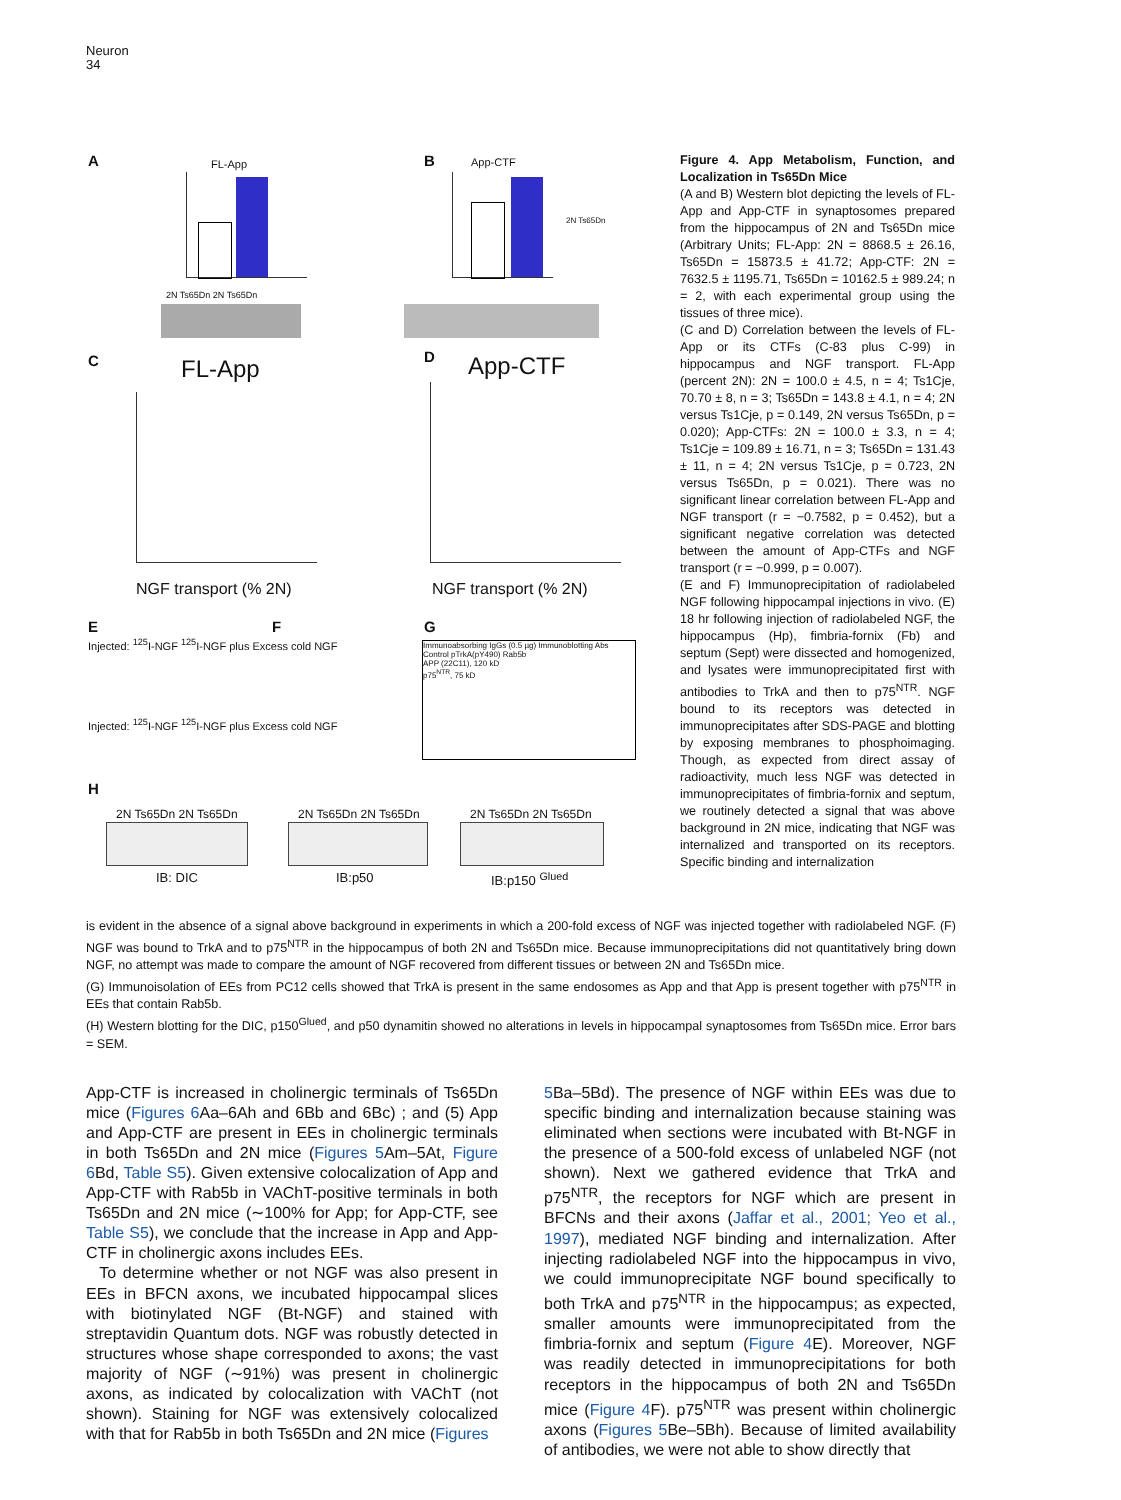Neuron
34
A FL-App
2N Ts65Dn 2N Ts65Dn
B App-CTF
2N Ts65Dn
C FL-App
NGF transport (% 2N)
D App-CTF
NGF transport (% 2N)
E
Injected: <sup>125</sup>I-NGF <sup>125</sup>I-NGF plus Excess cold NGF
Injected: <sup>125</sup>I-NGF <sup>125</sup>I-NGF plus Excess cold NGF
F G
Immunoabsorbing IgGs (0.5 µg) Immunoblotting Abs Control pTrkA(pY490) Rab5b
APP (22C11), 120 kD
p75<sup>NTR</sup>, 75 kD
H
2N Ts65Dn 2N Ts65Dn 2N Ts65Dn 2N Ts65Dn 2N Ts65Dn 2N Ts65Dn
IB: DIC IB:p50 IB:p150 <sup>Glued</sup>
Figure 4. App Metabolism, Function, and Localization in Ts65Dn Mice
(A and B) Western blot depicting the levels of FL-App and App-CTF in synaptosomes prepared from the hippocampus of 2N and Ts65Dn mice (Arbitrary Units; FL-App: 2N = 8868.5 ± 26.16, Ts65Dn = 15873.5 ± 41.72; App-CTF: 2N = 7632.5 ± 1195.71, Ts65Dn = 10162.5 ± 989.24; n = 2, with each experimental group using the tissues of three mice).
(C and D) Correlation between the levels of FL-App or its CTFs (C-83 plus C-99) in hippocampus and NGF transport. FL-App (percent 2N): 2N = 100.0 ± 4.5, n = 4; Ts1Cje, 70.70 ± 8, n = 3; Ts65Dn = 143.8 ± 4.1, n = 4; 2N versus Ts1Cje, p = 0.149, 2N versus Ts65Dn, p = 0.020); App-CTFs: 2N = 100.0 ± 3.3, n = 4; Ts1Cje = 109.89 ± 16.71, n = 3; Ts65Dn = 131.43 ± 11, n = 4; 2N versus Ts1Cje, p = 0.723, 2N versus Ts65Dn, p = 0.021). There was no significant linear correlation between FL-App and NGF transport (r = −0.7582, p = 0.452), but a significant negative correlation was detected between the amount of App-CTFs and NGF transport (r = −0.999, p = 0.007).
(E and F) Immunoprecipitation of radiolabeled NGF following hippocampal injections in vivo. (E) 18 hr following injection of radiolabeled NGF, the hippocampus (Hp), fimbria-fornix (Fb) and septum (Sept) were dissected and homogenized, and lysates were immunoprecipitated first with antibodies to TrkA and then to p75<sup>NTR</sup>. NGF bound to its receptors was detected in immunoprecipitates after SDS-PAGE and blotting by exposing membranes to phosphoimaging. Though, as expected from direct assay of radioactivity, much less NGF was detected in immunoprecipitates of fimbria-fornix and septum, we routinely detected a signal that was above background in 2N mice, indicating that NGF was internalized and transported on its receptors. Specific binding and internalization
is evident in the absence of a signal above background in experiments in which a 200-fold excess of NGF was injected together with radiolabeled NGF. (F) NGF was bound to TrkA and to p75<sup>NTR</sup> in the hippocampus of both 2N and Ts65Dn mice. Because immunoprecipitations did not quantitatively bring down NGF, no attempt was made to compare the amount of NGF recovered from different tissues or between 2N and Ts65Dn mice.
(G) Immunoisolation of EEs from PC12 cells showed that TrkA is present in the same endosomes as App and that App is present together with p75<sup>NTR</sup> in EEs that contain Rab5b.
(H) Western blotting for the DIC, p150<sup>Glued</sup>, and p50 dynamitin showed no alterations in levels in hippocampal synaptosomes from Ts65Dn mice. Error bars = SEM.
App-CTF is increased in cholinergic terminals of Ts65Dn mice (Figures 6 Aa–6Ah and 6Bb and 6Bc) ; and (5) App and App-CTF are present in EEs in cholinergic terminals in both Ts65Dn and 2N mice (Figures 5 Am–5At, Figure 6 Bd, Table S5). Given extensive colocalization of App and App-CTF with Rab5b in VAChT-positive terminals in both Ts65Dn and 2N mice (∼100% for App; for App-CTF, see Table S5), we conclude that the increase in App and App-CTF in cholinergic axons includes EEs.
To determine whether or not NGF was also present in EEs in BFCN axons, we incubated hippocampal slices with biotinylated NGF (Bt-NGF) and stained with streptavidin Quantum dots. NGF was robustly detected in structures whose shape corresponded to axons; the vast majority of NGF (∼91%) was present in cholinergic axons, as indicated by colocalization with VAChT (not shown). Staining for NGF was extensively colocalized with that for Rab5b in both Ts65Dn and 2N mice (Figures
5 Ba–5Bd). The presence of NGF within EEs was due to specific binding and internalization because staining was eliminated when sections were incubated with Bt-NGF in the presence of a 500-fold excess of unlabeled NGF (not shown). Next we gathered evidence that TrkA and p75<sup>NTR</sup>, the receptors for NGF which are present in BFCNs and their axons (Jaffar et al., 2001; Yeo et al., 1997), mediated NGF binding and internalization. After injecting radiolabeled NGF into the hippocampus in vivo, we could immunoprecipitate NGF bound specifically to both TrkA and p75<sup>NTR</sup> in the hippocampus; as expected, smaller amounts were immunoprecipitated from the fimbria-fornix and septum (Figure 4 E). Moreover, NGF was readily detected in immunoprecipitations for both receptors in the hippocampus of both 2N and Ts65Dn mice (Figure 4 F). p75<sup>NTR</sup> was present within cholinergic axons (Figures 5 Be–5Bh). Because of limited availability of antibodies, we were not able to show directly that